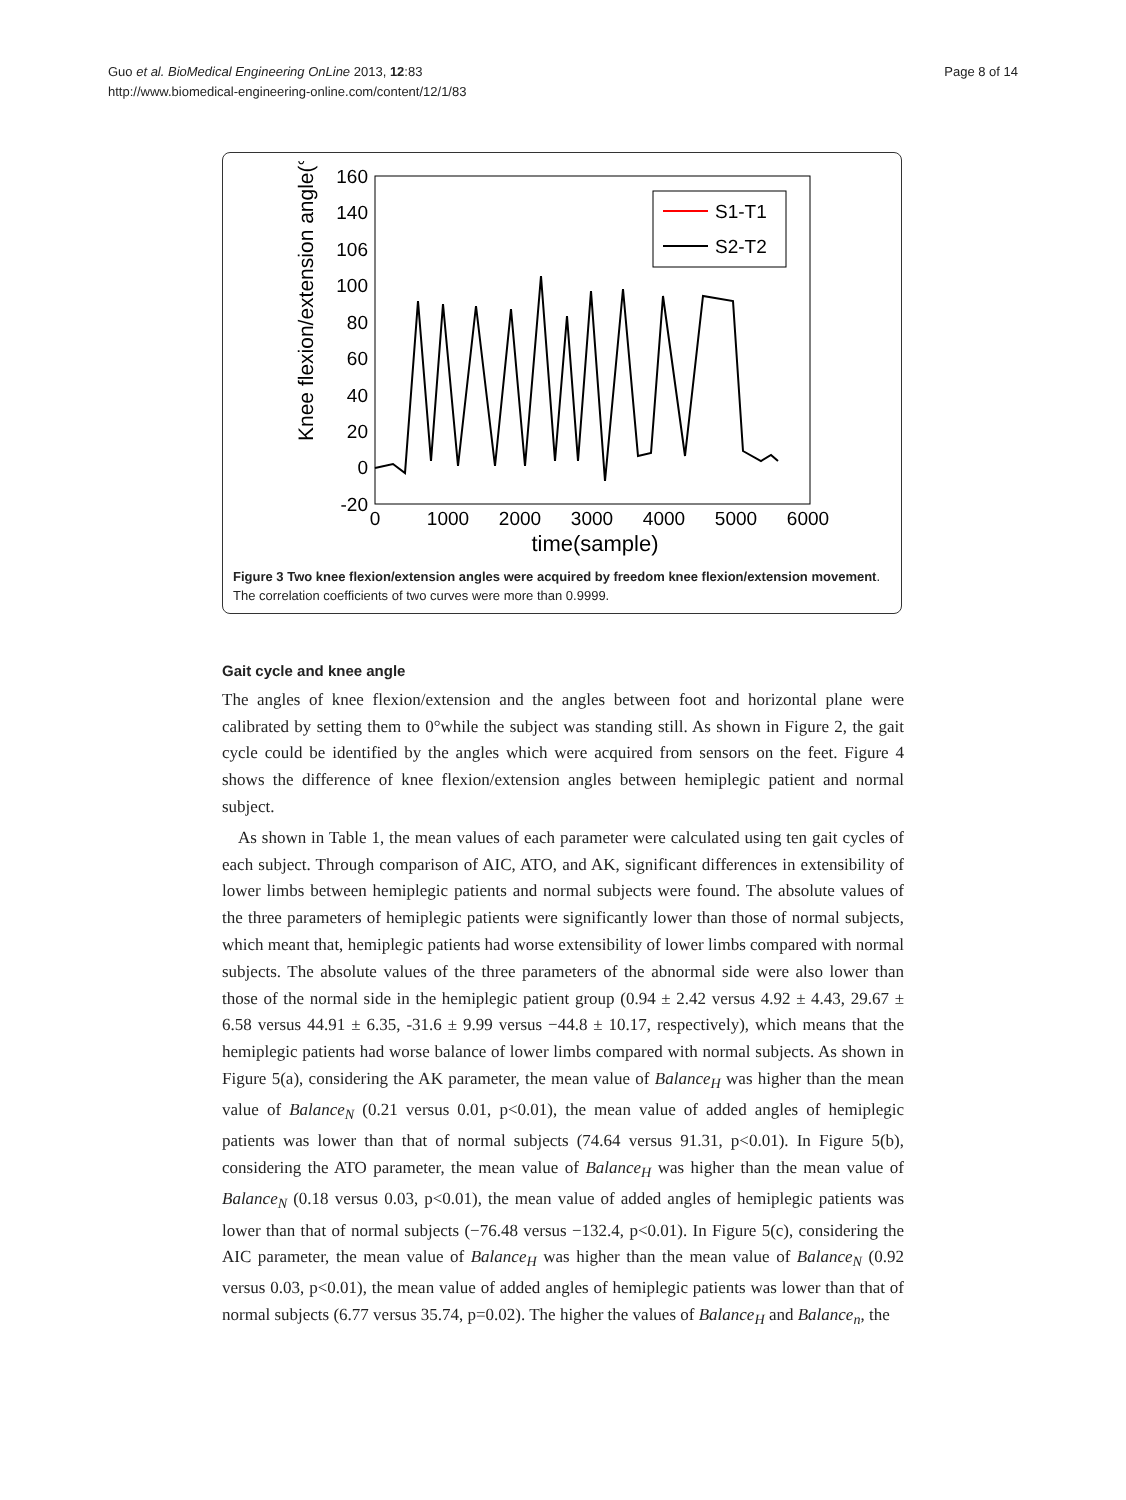Guo et al. BioMedical Engineering OnLine 2013, 12:83
http://www.biomedical-engineering-online.com/content/12/1/83
Page 8 of 14
Knee flexion/extension angle(°)
160
140
106
100
80
60
40
20
0
-20
0
1000
2000
3000
4000
5000
6000
time(sample)
S1-T1
S2-T2
Figure 3 Two knee flexion/extension angles were acquired by freedom knee flexion/extension movement. The correlation coefficients of two curves were more than 0.9999.
Gait cycle and knee angle
The angles of knee flexion/extension and the angles between foot and horizontal plane were calibrated by setting them to 0°while the subject was standing still. As shown in Figure 2, the gait cycle could be identified by the angles which were acquired from sensors on the feet. Figure 4 shows the difference of knee flexion/extension angles between hemiplegic patient and normal subject.
As shown in Table 1, the mean values of each parameter were calculated using ten gait cycles of each subject. Through comparison of AIC, ATO, and AK, significant differences in extensibility of lower limbs between hemiplegic patients and normal subjects were found. The absolute values of the three parameters of hemiplegic patients were significantly lower than those of normal subjects, which meant that, hemiplegic patients had worse extensibility of lower limbs compared with normal subjects. The absolute values of the three parameters of the abnormal side were also lower than those of the normal side in the hemiplegic patient group (0.94 ± 2.42 versus 4.92 ± 4.43, 29.67 ± 6.58 versus 44.91 ± 6.35, -31.6 ± 9.99 versus −44.8 ± 10.17, respectively), which means that the hemiplegic patients had worse balance of lower limbs compared with normal subjects. As shown in Figure 5(a), considering the AK parameter, the mean value of Balance<sub>H</sub> was higher than the mean value of Balance<sub>N</sub> (0.21 versus 0.01, p<0.01), the mean value of added angles of hemiplegic patients was lower than that of normal subjects (74.64 versus 91.31, p<0.01). In Figure 5(b), considering the ATO parameter, the mean value of Balance<sub>H</sub> was higher than the mean value of Balance<sub>N</sub> (0.18 versus 0.03, p<0.01), the mean value of added angles of hemiplegic patients was lower than that of normal subjects (−76.48 versus −132.4, p<0.01). In Figure 5(c), considering the AIC parameter, the mean value of Balance<sub>H</sub> was higher than the mean value of Balance<sub>N</sub> (0.92 versus 0.03, p<0.01), the mean value of added angles of hemiplegic patients was lower than that of normal subjects (6.77 versus 35.74, p=0.02). The higher the values of Balance<sub>H</sub> and Balance<sub>n</sub>, the